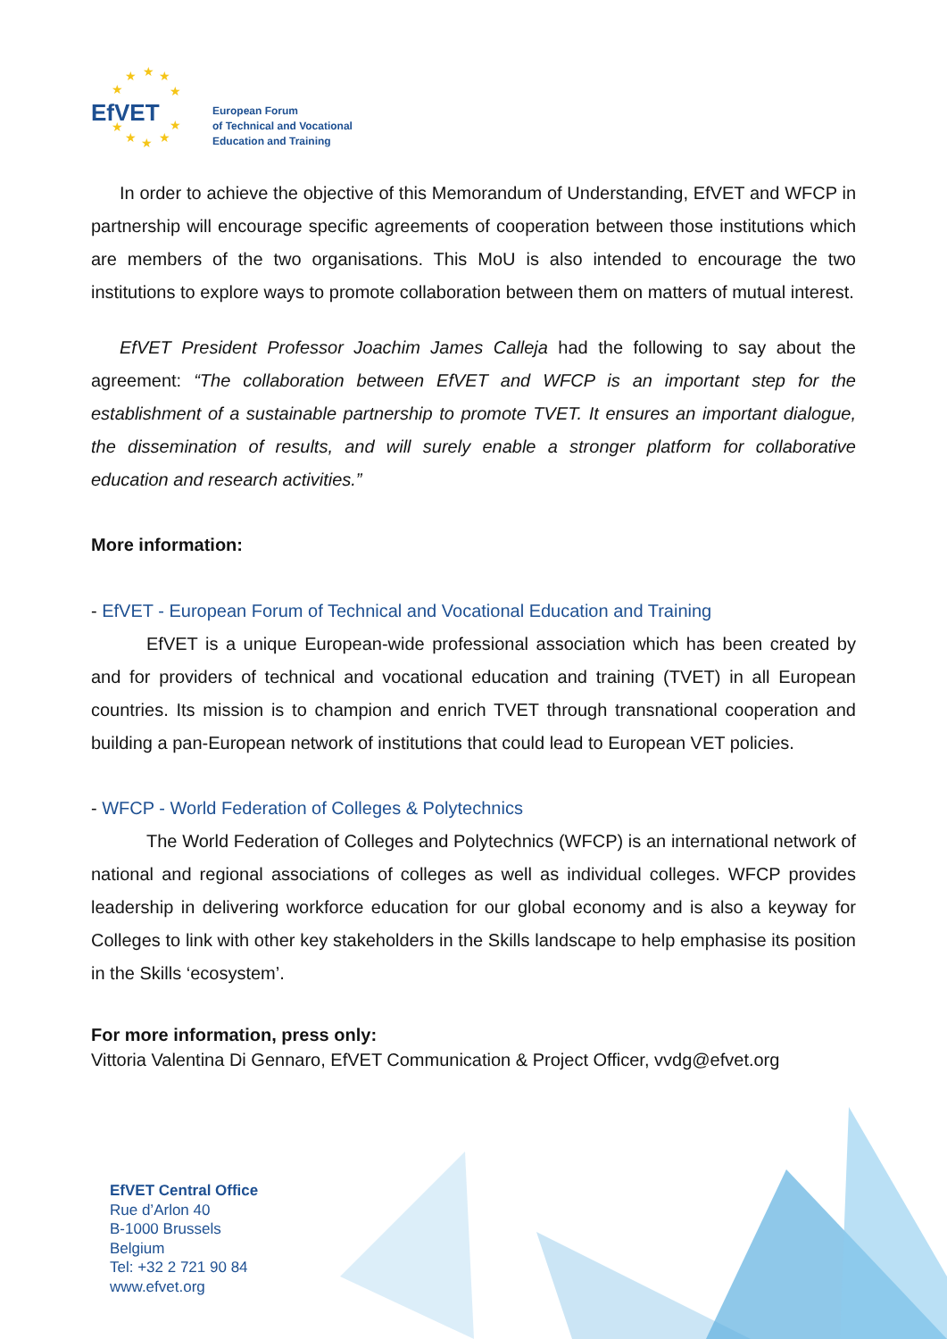EfVET
★
★
★
★
★
★
★
★
★
★
European Forum
of Technical and Vocational
Education and Training
In order to achieve the objective of this Memorandum of Understanding, EfVET and WFCP in partnership will encourage specific agreements of cooperation between those institutions which are members of the two organisations. This MoU is also intended to encourage the two institutions to explore ways to promote collaboration between them on matters of mutual interest.
EfVET President Professor Joachim James Calleja had the following to say about the agreement: “The collaboration between EfVET and WFCP is an important step for the establishment of a sustainable partnership to promote TVET. It ensures an important dialogue, the dissemination of results, and will surely enable a stronger platform for collaborative education and research activities.”
More information:
- EfVET - European Forum of Technical and Vocational Education and Training
EfVET is a unique European-wide professional association which has been created by and for providers of technical and vocational education and training (TVET) in all European countries. Its mission is to champion and enrich TVET through transnational cooperation and building a pan-European network of institutions that could lead to European VET policies.
- WFCP - World Federation of Colleges & Polytechnics
The World Federation of Colleges and Polytechnics (WFCP) is an international network of national and regional associations of colleges as well as individual colleges. WFCP provides leadership in delivering workforce education for our global economy and is also a keyway for Colleges to link with other key stakeholders in the Skills landscape to help emphasise its position in the Skills ‘ecosystem’.
For more information, press only:
Vittoria Valentina Di Gennaro, EfVET Communication & Project Officer, vvdg@efvet.org
EfVET Central Office
Rue d’Arlon 40
B-1000 Brussels
Belgium
Tel: +32 2 721 90 84
www.efvet.org